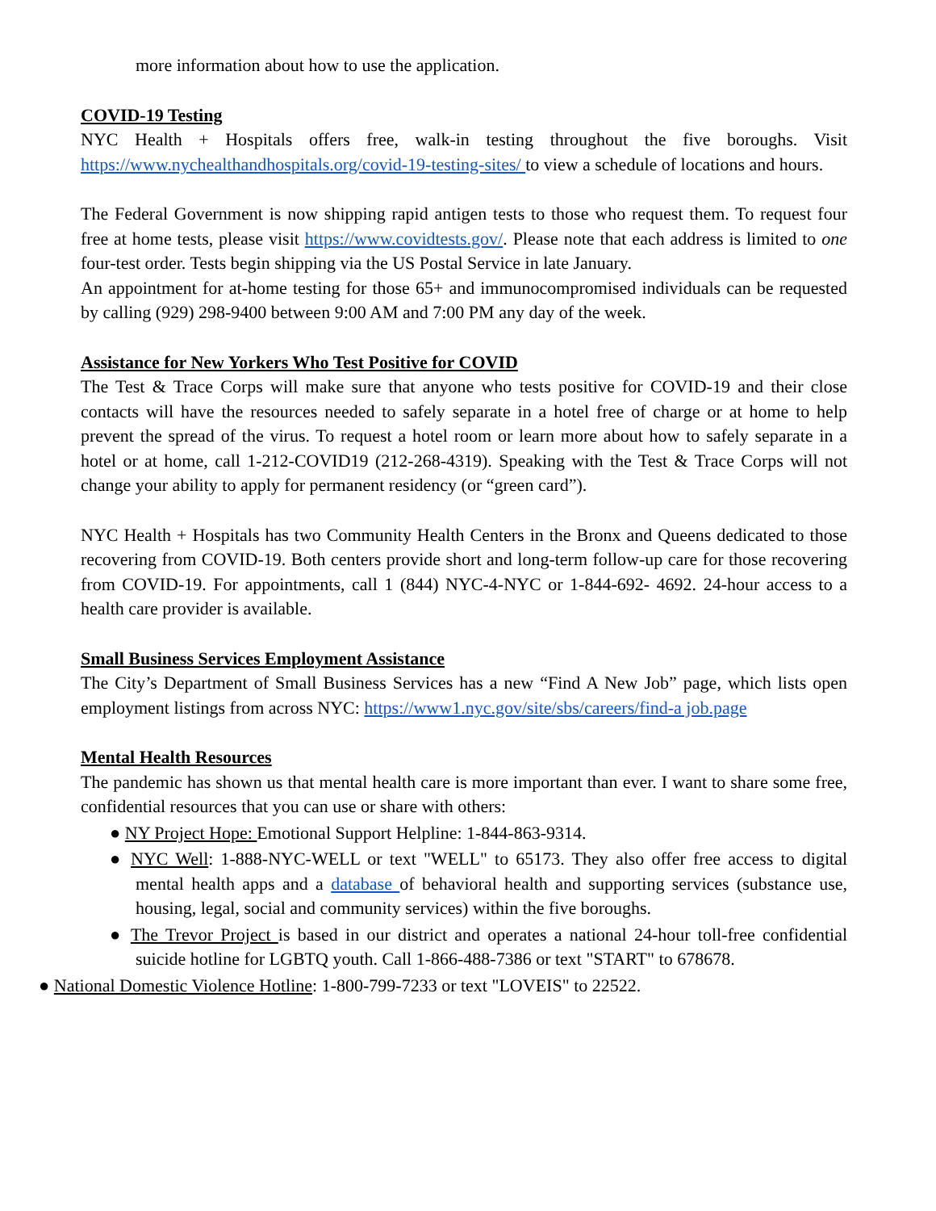more information about how to use the application.
COVID-19 Testing
NYC Health + Hospitals offers free, walk-in testing throughout the five boroughs. Visit https://www.nychealthandhospitals.org/covid-19-testing-sites/ to view a schedule of locations and hours.
The Federal Government is now shipping rapid antigen tests to those who request them. To request four free at home tests, please visit https://www.covidtests.gov/. Please note that each address is limited to one four-test order. Tests begin shipping via the US Postal Service in late January.
An appointment for at-home testing for those 65+ and immunocompromised individuals can be requested by calling (929) 298-9400 between 9:00 AM and 7:00 PM any day of the week.
Assistance for New Yorkers Who Test Positive for COVID
The Test & Trace Corps will make sure that anyone who tests positive for COVID-19 and their close contacts will have the resources needed to safely separate in a hotel free of charge or at home to help prevent the spread of the virus. To request a hotel room or learn more about how to safely separate in a hotel or at home, call 1-212-COVID19 (212-268-4319). Speaking with the Test & Trace Corps will not change your ability to apply for permanent residency (or “green card”).
NYC Health + Hospitals has two Community Health Centers in the Bronx and Queens dedicated to those recovering from COVID-19. Both centers provide short and long-term follow-up care for those recovering from COVID-19. For appointments, call 1 (844) NYC-4-NYC or 1-844-692- 4692. 24-hour access to a health care provider is available.
Small Business Services Employment Assistance
The City’s Department of Small Business Services has a new “Find A New Job” page, which lists open employment listings from across NYC: https://www1.nyc.gov/site/sbs/careers/find-a job.page
Mental Health Resources
The pandemic has shown us that mental health care is more important than ever. I want to share some free, confidential resources that you can use or share with others:
● NY Project Hope: Emotional Support Helpline: 1-844-863-9314.
● NYC Well: 1-888-NYC-WELL or text "WELL" to 65173. They also offer free access to digital mental health apps and a database of behavioral health and supporting services (substance use, housing, legal, social and community services) within the five boroughs.
● The Trevor Project is based in our district and operates a national 24-hour toll-free confidential suicide hotline for LGBTQ youth. Call 1-866-488-7386 or text "START" to 678678.
● National Domestic Violence Hotline: 1-800-799-7233 or text "LOVEIS" to 22522.